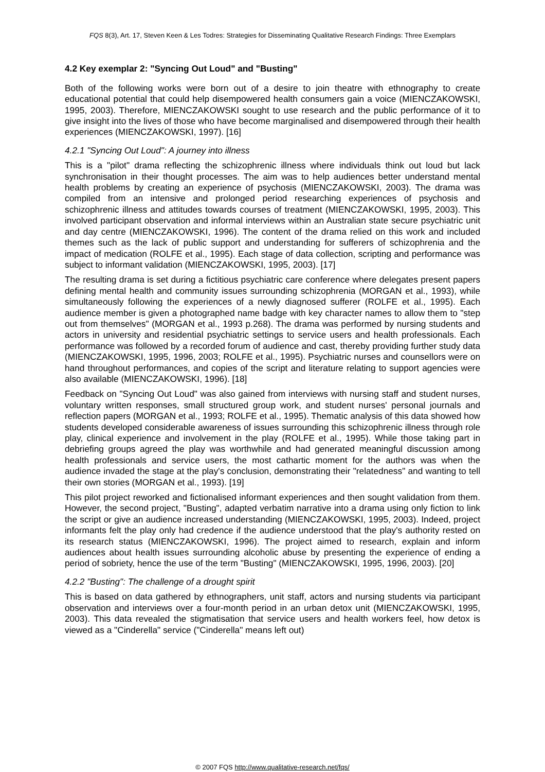FQS 8(3), Art. 17, Steven Keen & Les Todres: Strategies for Disseminating Qualitative Research Findings: Three Exemplars
4.2 Key exemplar 2: "Syncing Out Loud" and "Busting"
Both of the following works were born out of a desire to join theatre with ethnography to create educational potential that could help disempowered health consumers gain a voice (MIENCZAKOWSKI, 1995, 2003). Therefore, MIENCZAKOWSKI sought to use research and the public performance of it to give insight into the lives of those who have become marginal­ised and disempowered through their health experiences (MIENCZAKOWSKI, 1997). [16]
4.2.1 "Syncing Out Loud": A journey into illness
This is a "pilot" drama reflecting the schizophrenic illness where individuals think out loud but lack synchronisation in their thought processes. The aim was to help audiences better under­stand mental health problems by creating an experience of psychosis (MIENCZAKOWSKI, 2003). The drama was compiled from an intensive and prolonged period researching experi­ences of psychosis and schizophrenic illness and attitudes towards courses of treatment (MIENCZAKOWSKI, 1995, 2003). This involved participant observation and informal inter­views within an Australian state secure psychiatric unit and day centre (MIENCZAKOWSKI, 1996). The content of the drama relied on this work and included themes such as the lack of public support and understanding for sufferers of schizophrenia and the impact of medication (ROLFE et al., 1995). Each stage of data collection, scripting and performance was subject to informant validation (MIENCZAKOWSKI, 1995, 2003). [17]
The resulting drama is set during a fictitious psychiatric care conference where delegates present papers defining mental health and community issues surrounding schizophrenia (MORGAN et al., 1993), while simultaneously following the experiences of a newly diagnosed sufferer (ROLFE et al., 1995). Each audience member is given a photographed name badge with key character names to allow them to "step out from themselves" (MORGAN et al., 1993 p.268). The drama was performed by nursing students and actors in university and residential psychiatric settings to service users and health professionals. Each performance was followed by a recorded forum of audience and cast, thereby providing further study data (MIENCZA­KOWSKI, 1995, 1996, 2003; ROLFE et al., 1995). Psychiatric nurses and counsellors were on hand throughout performances, and copies of the script and literature relating to support agencies were also available (MIENCZAKOWSKI, 1996). [18]
Feedback on "Syncing Out Loud" was also gained from interviews with nursing staff and student nurses, voluntary written responses, small structured group work, and student nurses' personal journals and reflection papers (MORGAN et al., 1993; ROLFE et al., 1995). Thematic analysis of this data showed how students developed considerable awareness of issues surrounding this schizophrenic illness through role play, clinical experience and involvement in the play (ROLFE et al., 1995). While those taking part in debriefing groups agreed the play was worthwhile and had generated meaningful discussion among health professionals and service users, the most cathartic moment for the authors was when the audience invaded the stage at the play's conclusion, demonstrating their "relatedness" and wanting to tell their own stories (MORGAN et al., 1993). [19]
This pilot project reworked and fictionalised informant experiences and then sought validation from them. However, the second project, "Busting", adapted verbatim narrative into a drama using only fiction to link the script or give an audience increased understanding (MIENCZA­KOWSKI, 1995, 2003). Indeed, project informants felt the play only had credence if the audience understood that the play's authority rested on its research status (MIENCZA­KOWSKI, 1996). The project aimed to research, explain and inform audiences about health issues surrounding alcoholic abuse by presenting the experience of ending a period of sobriety, hence the use of the term "Busting" (MIENCZAKOWSKI, 1995, 1996, 2003). [20]
4.2.2 "Busting": The challenge of a drought spirit
This is based on data gathered by ethnographers, unit staff, actors and nursing students via participant observation and interviews over a four-month period in an urban detox unit (MIENCZAKOWSKI, 1995, 2003). This data revealed the stigmatisation that service users and health workers feel, how detox is viewed as a "Cinderella" service ("Cinderella" means left out)
© 2007 FQS http://www.qualitative-research.net/fqs/